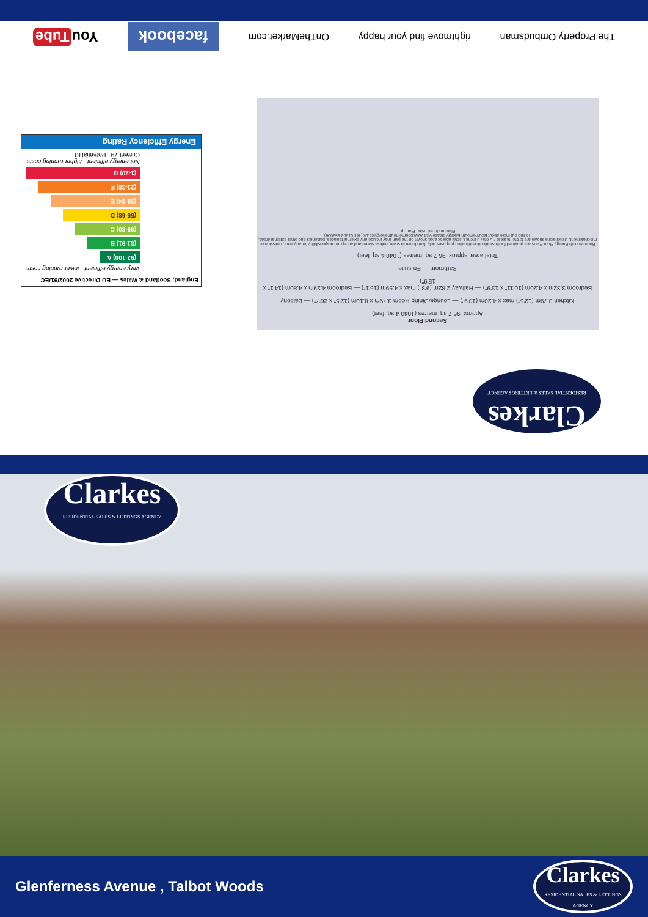The Property Ombudsman
rightmove find your happy
OnTheMarket.com
facebook
You Tube
England, Scotland & Wales — EU Directive 2002/91/EC
Very energy efficient - lower running costs
(92-100) A
(81-91) B
(69-80) C
(55-68) D
(39-54) E
(21-38) F
(1-20) G
Not energy efficient - higher running costs
Current 79 Potential 81
Energy Efficiency Rating
Second Floor
Approx. 96.7 sq. metres (1040.4 sq. feet)
Kitchen 3.79m (12'5") max x 4.20m (13'9") — Lounge/Dining Room 3.79m x 8.10m (12'5" x 26'7") — Balcony
Bedroom 3.32m x 4.20m (10'11" x 13'9") — Hallway 2.82m (9'3") max x 4.59m (15'1") — Bedroom 4.29m x 4.80m (14'1" x 15'9")
Bathroom — En-suite
Total area: approx. 96.7 sq. metres (1040.4 sq. feet)
Bournemouth Energy Floor Plans are provided for illustration/identification purposes only. Not drawn to scale, unless stated and accept no responsibility for any error, omission or mis-statement. Dimensions shown are to the nearest 7.5 cm / 3 inches. Total approx area shown on the plan may include any external terraces, balconies and other external areas. To find out more about Bournemouth Energy please visit www.bournemouthenergy.co.uk (Tel: 01202 556006)
Plan produced using PlanUp.
Clarkes
RESIDENTIAL SALES & LETTINGS AGENCY
Clarkes
RESIDENTIAL SALES & LETTINGS AGENCY
Glenferness Avenue , Talbot Woods
Clarkes
RESIDENTIAL SALES & LETTINGS AGENCY